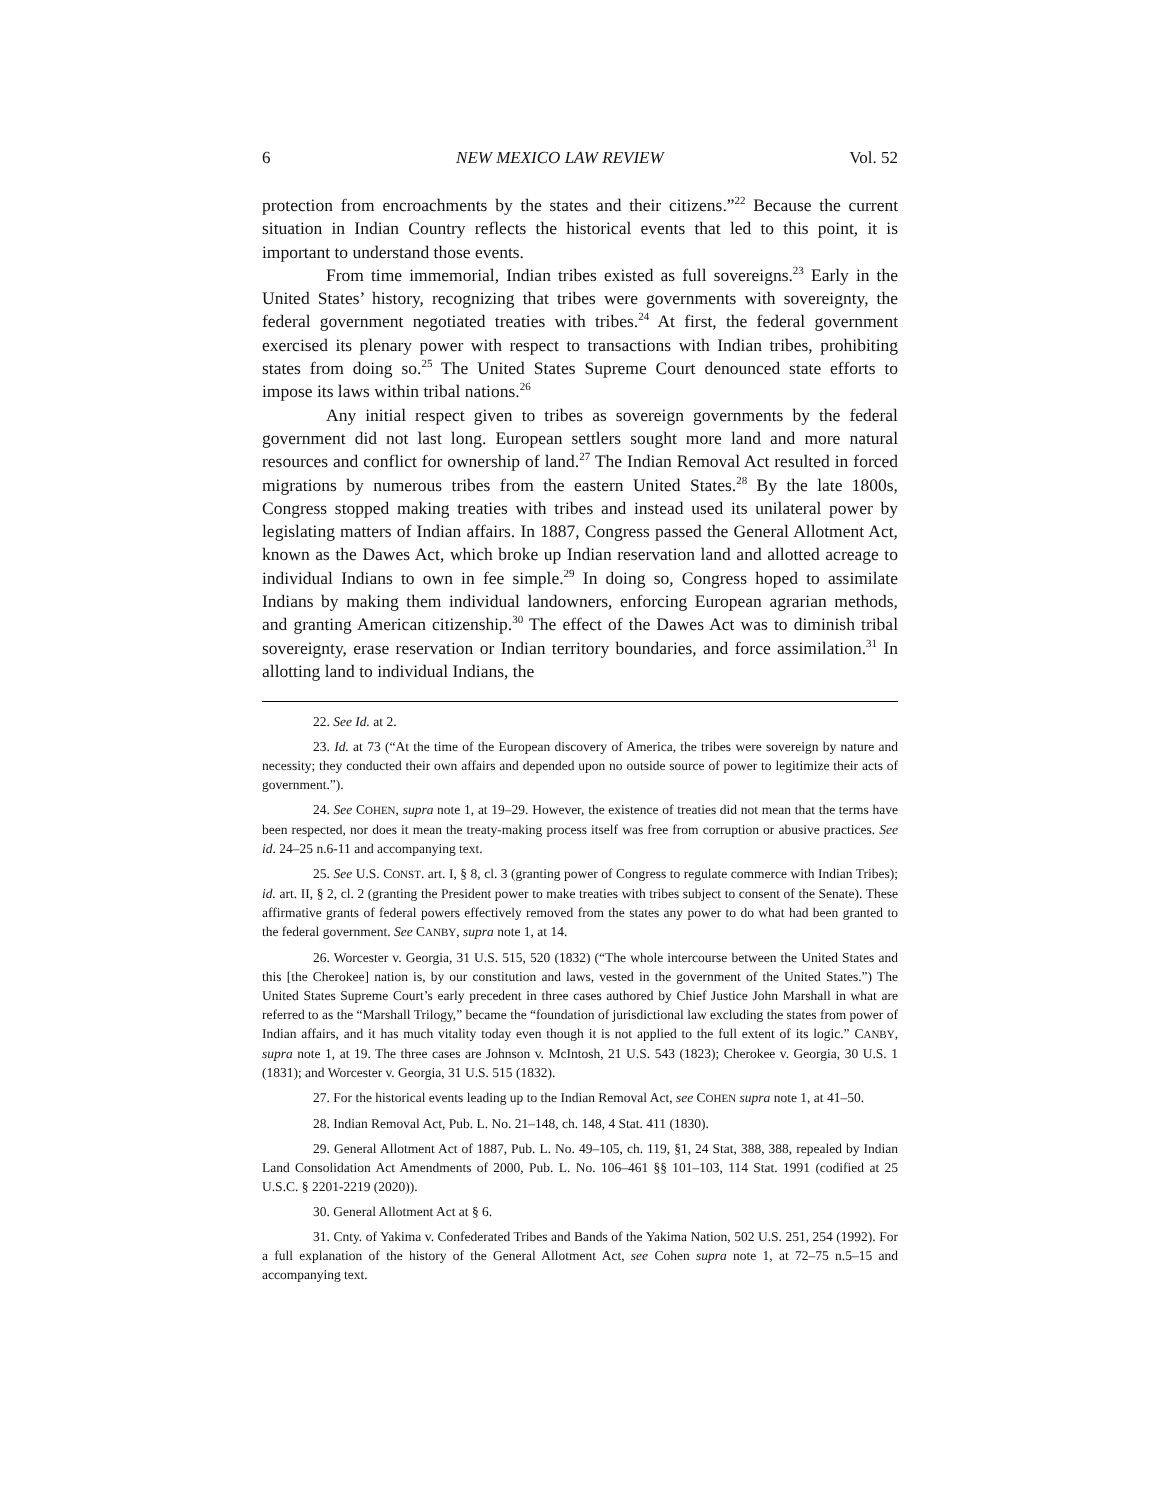6 NEW MEXICO LAW REVIEW Vol. 52
protection from encroachments by the states and their citizens.”<sup>22</sup> Because the current situation in Indian Country reflects the historical events that led to this point, it is important to understand those events.
From time immemorial, Indian tribes existed as full sovereigns.<sup>23</sup> Early in the United States’ history, recognizing that tribes were governments with sovereignty, the federal government negotiated treaties with tribes.<sup>24</sup> At first, the federal government exercised its plenary power with respect to transactions with Indian tribes, prohibiting states from doing so.<sup>25</sup> The United States Supreme Court denounced state efforts to impose its laws within tribal nations.<sup>26</sup>
Any initial respect given to tribes as sovereign governments by the federal government did not last long. European settlers sought more land and more natural resources and conflict for ownership of land.<sup>27</sup> The Indian Removal Act resulted in forced migrations by numerous tribes from the eastern United States.<sup>28</sup> By the late 1800s, Congress stopped making treaties with tribes and instead used its unilateral power by legislating matters of Indian affairs. In 1887, Congress passed the General Allotment Act, known as the Dawes Act, which broke up Indian reservation land and allotted acreage to individual Indians to own in fee simple.<sup>29</sup> In doing so, Congress hoped to assimilate Indians by making them individual landowners, enforcing European agrarian methods, and granting American citizenship.<sup>30</sup> The effect of the Dawes Act was to diminish tribal sovereignty, erase reservation or Indian territory boundaries, and force assimilation.<sup>31</sup> In allotting land to individual Indians, the
22. See Id. at 2.
23. Id. at 73 (“At the time of the European discovery of America, the tribes were sovereign by nature and necessity; they conducted their own affairs and depended upon no outside source of power to legitimize their acts of government.”).
24. See COHEN, supra note 1, at 19–29. However, the existence of treaties did not mean that the terms have been respected, nor does it mean the treaty-making process itself was free from corruption or abusive practices. See id. 24–25 n.6-11 and accompanying text.
25. See U.S. CONST. art. I, § 8, cl. 3 (granting power of Congress to regulate commerce with Indian Tribes); id. art. II, § 2, cl. 2 (granting the President power to make treaties with tribes subject to consent of the Senate). These affirmative grants of federal powers effectively removed from the states any power to do what had been granted to the federal government. See CANBY, supra note 1, at 14.
26. Worcester v. Georgia, 31 U.S. 515, 520 (1832) (“The whole intercourse between the United States and this [the Cherokee] nation is, by our constitution and laws, vested in the government of the United States.”) The United States Supreme Court’s early precedent in three cases authored by Chief Justice John Marshall in what are referred to as the “Marshall Trilogy,” became the “foundation of jurisdictional law excluding the states from power of Indian affairs, and it has much vitality today even though it is not applied to the full extent of its logic.” CANBY, supra note 1, at 19. The three cases are Johnson v. McIntosh, 21 U.S. 543 (1823); Cherokee v. Georgia, 30 U.S. 1 (1831); and Worcester v. Georgia, 31 U.S. 515 (1832).
27. For the historical events leading up to the Indian Removal Act, see COHEN supra note 1, at 41–50.
28. Indian Removal Act, Pub. L. No. 21–148, ch. 148, 4 Stat. 411 (1830).
29. General Allotment Act of 1887, Pub. L. No. 49–105, ch. 119, §1, 24 Stat, 388, 388, repealed by Indian Land Consolidation Act Amendments of 2000, Pub. L. No. 106–461 §§ 101–103, 114 Stat. 1991 (codified at 25 U.S.C. § 2201-2219 (2020)).
30. General Allotment Act at § 6.
31. Cnty. of Yakima v. Confederated Tribes and Bands of the Yakima Nation, 502 U.S. 251, 254 (1992). For a full explanation of the history of the General Allotment Act, see Cohen supra note 1, at 72–75 n.5–15 and accompanying text.